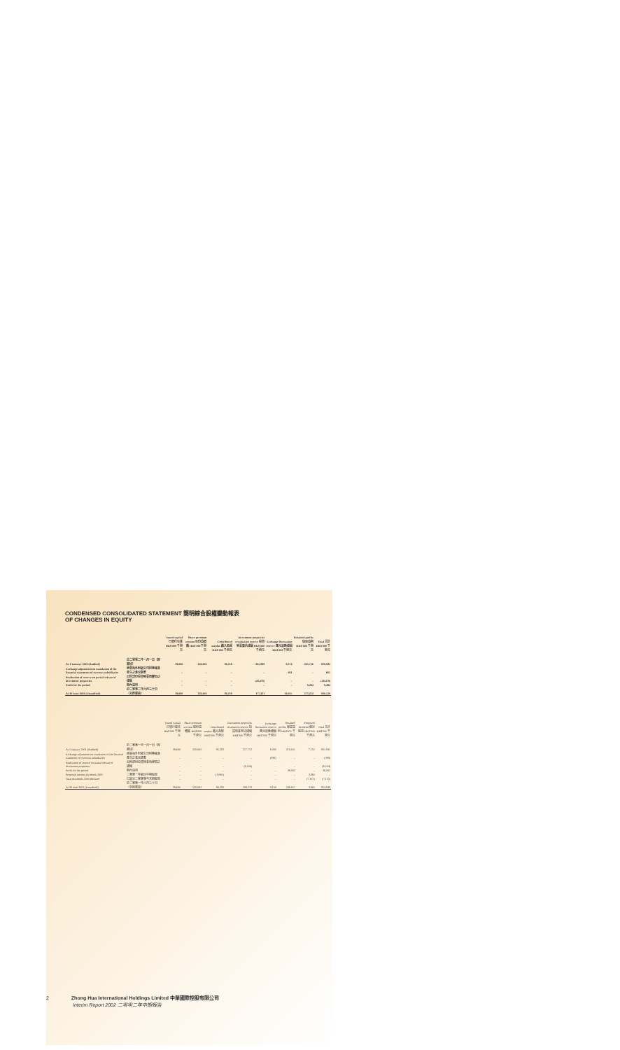CONDENSED CONSOLIDATED STATEMENT 簡明綜合股權變動報表
OF CHANGES IN EQUITY
| | | Issued capital 已發行股本 HK$'000 千港元 | Share premium account 股份溢價賬 HK$'000 千港元 | Contributed surplus 繳入盈餘 HK$'000 千港元 | Investment properties revaluation reserve 投資物業重估儲備 HK$'000 千港元 | Exchange fluctuation reserve 匯兌波動儲備 HK$'000 千港元 | Retained profits 保留溢利 HK$'000 千港元 | Total 合計 HK$'000 千港元 |
| At 1 January 2002 (Audited) | 於二零零二年一月一日（經審核） | 39,600 | 220,002 | 80,258 | 205,889 | 9,374 | 263,720 | 818,843 |
| Exchange adjustment on translation of the financial statements of overseas subsidiaries | 換算海外附屬公司財務報表產生之滙兌調整 | – | – | – | – | 661 | – | 661 |
| Realisation of reserve on partial release of investment properties | 出售部份投資物業而變現之儲備 | – | – | – | (28,478) | – | – | (28,478) |
| Profit for the period | 期內溢利 | – | – | – | – | – | 9,494 | 9,494 |
| At 30 June 2002 (Unaudited) | 於二零零二年六月三十日（未經審核） | 39,600 | 220,002 | 80,258 | 177,411 | 10,035 | 273,214 | 820,520 |
| | | Issued capital 已發行股本 HK$'000 千港元 | Share premium account 股份溢價賬 HK$'000 千港元 | Contributed surplus 繳入盈餘 HK$'000 千港元 | Investment properties revaluation reserve 投資物業重估儲備 HK$'000 千港元 | Exchange fluctuation reserve 匯兌波動儲備 HK$'000 千港元 | Retained profits 保留溢利 HK$'000 千港元 | Proposed dividend 擬派股息 HK$'000 千港元 | Total 合計 HK$'000 千港元 |
| At 1 January 2001 (Audited) | 於二零零一年一月一日（經審核） | 39,600 | 220,002 | 85,218 | 217,712 | 9,592 | 211,655 | 7,152 | 851,931 |
| Exchange adjustment on translation of the financial statements of overseas subsidiaries | 換算海外附屬公司財務報表產生之滙兌調整 | – | – | – | – | (399) | – | – | (399) |
| Realisation of reserve on partial release of investment properties | 出售部份投資物業而變現之儲備 | – | – | – | (9,534) | – | – | – | (9,534) |
| Profit for the period | 期內溢利 | – | – | – | – | – | 38,002 | – | 38,002 |
| Proposed interim dividends 2001 | 二零零一年擬派中期股息 | – | – | (3,960) | – | – | – | 3,960 | – |
| Final dividends 2000 declared | 已宣派二零零零年末期股息 | – | – | – | – | – | – | (7,152) | (7,152) |
| At 30 June 2001 (Unaudited) | 於二零零一年六月三十日（未經審核） | 39,600 | 220,002 | 80,258 | 208,178 | 9,193 | 249,657 | 3,960 | 853,848 |
2 Zhong Hua International Holdings Limited 中華國際控股有限公司
Interim Report 2002 二零零二年中期報告